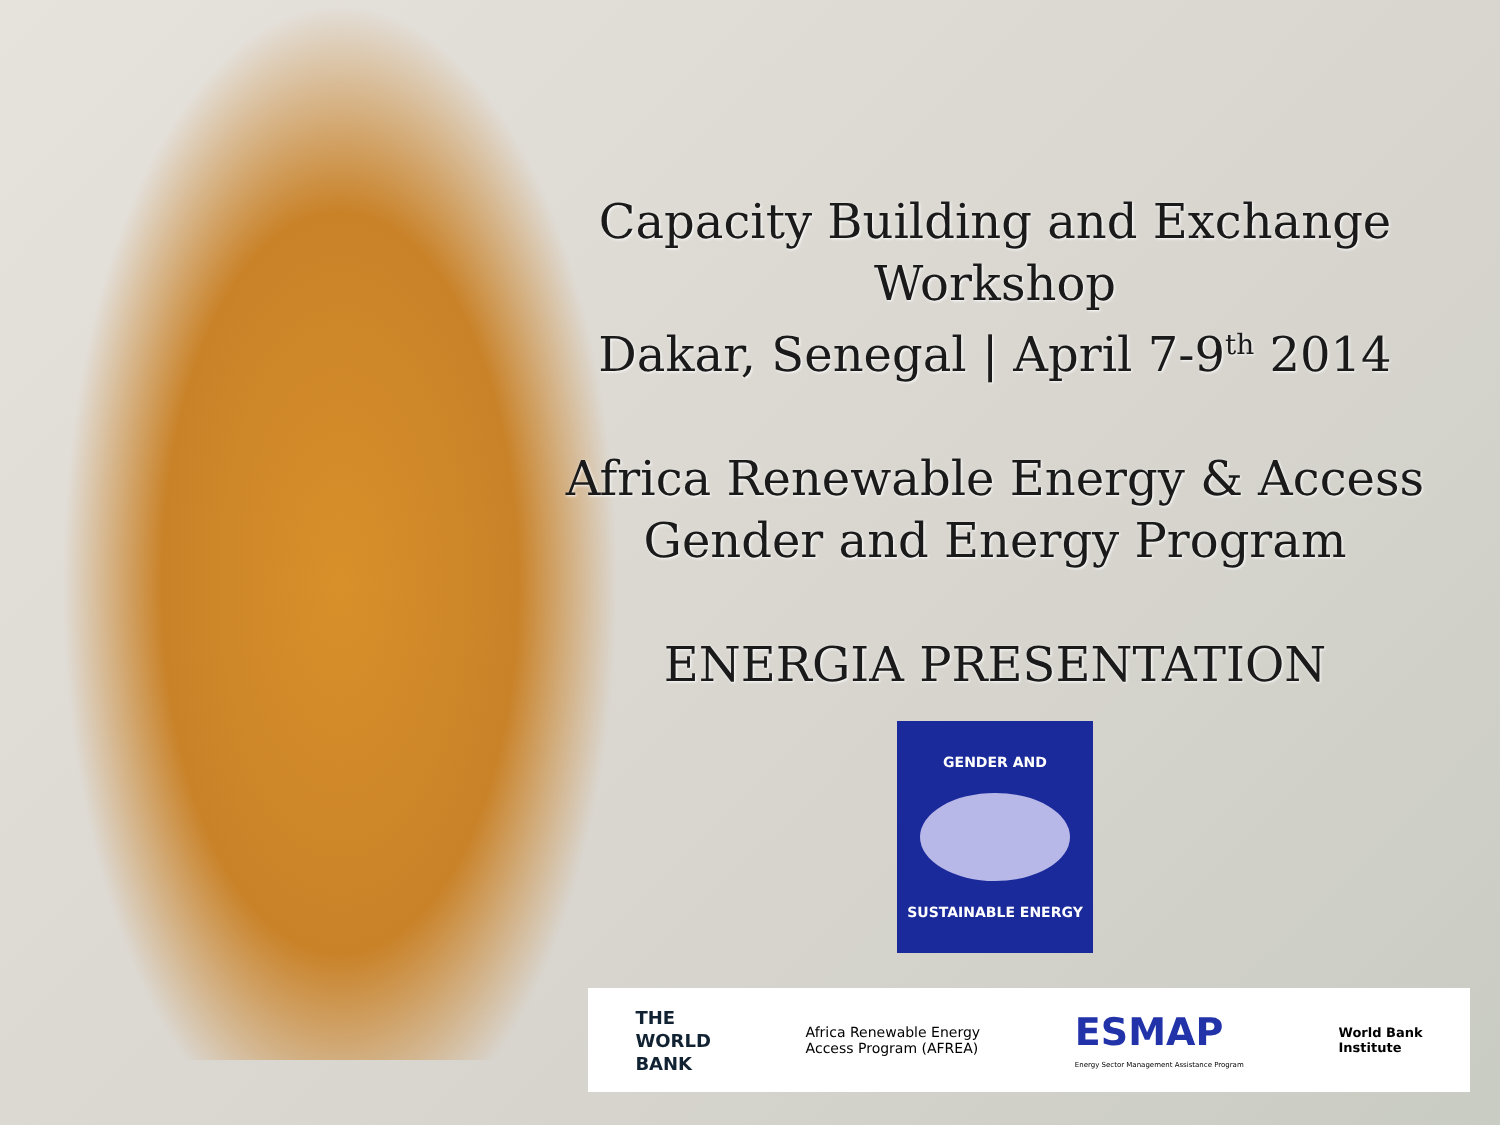Capacity Building and Exchange Workshop
Dakar, Senegal | April 7-9<sup>th</sup> 2014
Africa Renewable Energy & Access
Gender and Energy Program
ENERGIA PRESENTATION
GENDER AND
SUSTAINABLE ENERGY
THE
WORLD
BANK
Africa Renewable Energy
Access Program (AFREA)
ESMAP
Energy Sector Management Assistance Program
World Bank
Institute